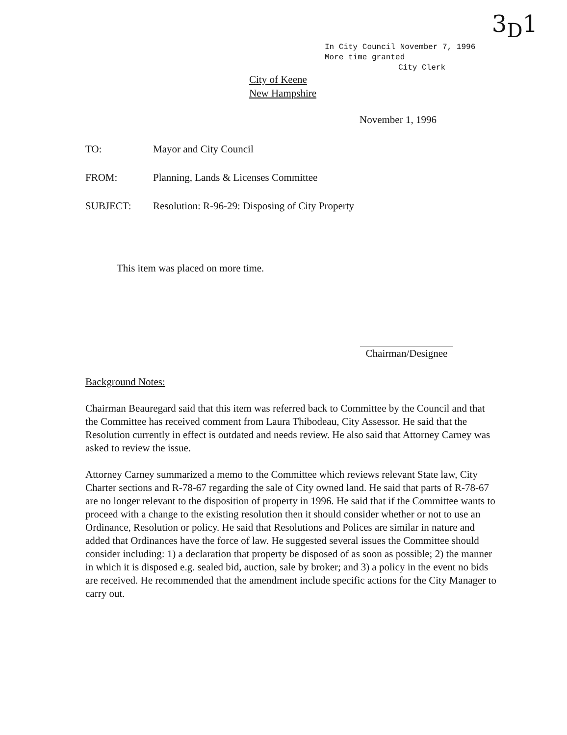3<sub>D</sub>1
In City Council November 7, 1996
More time granted
City Clerk
City of Keene
New Hampshire
November 1, 1996
TO: Mayor and City Council
FROM: Planning, Lands & Licenses Committee
SUBJECT: Resolution: R-96-29: Disposing of City Property
This item was placed on more time.
Chairman/Designee
Background Notes:
Chairman Beauregard said that this item was referred back to Committee by the Council and that the Committee has received comment from Laura Thibodeau, City Assessor. He said that the Resolution currently in effect is outdated and needs review. He also said that Attorney Carney was asked to review the issue.
Attorney Carney summarized a memo to the Committee which reviews relevant State law, City Charter sections and R-78-67 regarding the sale of City owned land. He said that parts of R-78-67 are no longer relevant to the disposition of property in 1996. He said that if the Committee wants to proceed with a change to the existing resolution then it should consider whether or not to use an Ordinance, Resolution or policy. He said that Resolutions and Polices are similar in nature and added that Ordinances have the force of law. He suggested several issues the Committee should consider including: 1) a declaration that property be disposed of as soon as possible; 2) the manner in which it is disposed e.g. sealed bid, auction, sale by broker; and 3) a policy in the event no bids are received. He recommended that the amendment include specific actions for the City Manager to carry out.